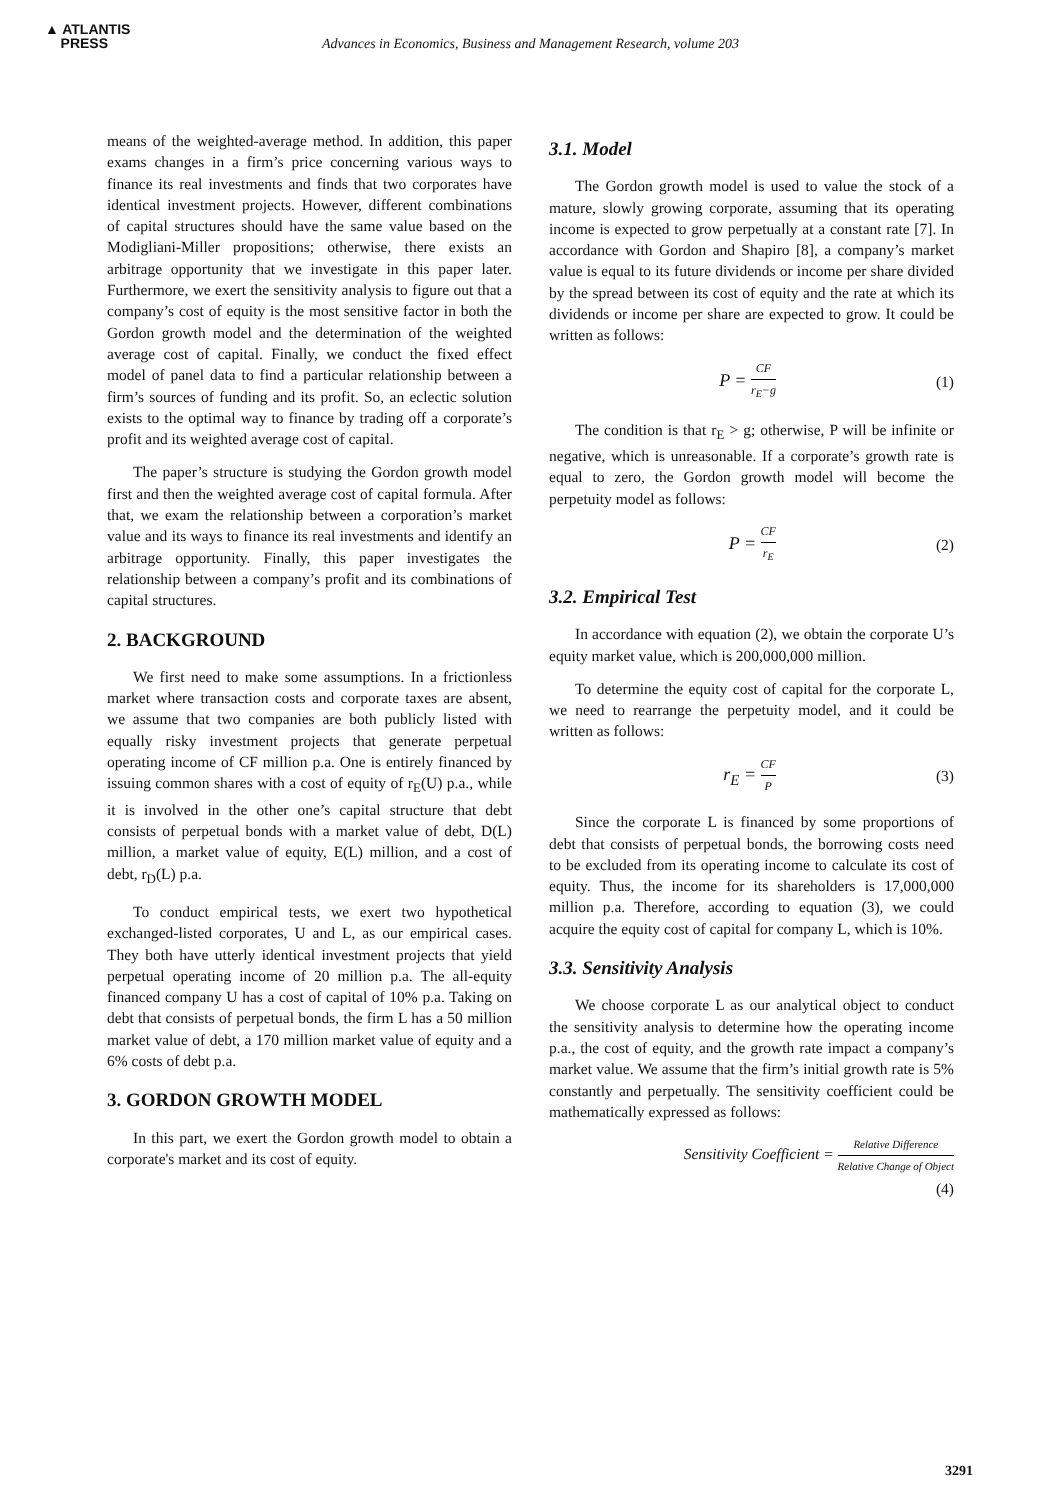▲ ATLANTIS
PRESS
Advances in Economics, Business and Management Research, volume 203
means of the weighted-average method. In addition, this paper exams changes in a firm’s price concerning various ways to finance its real investments and finds that two corporates have identical investment projects. However, different combinations of capital structures should have the same value based on the Modigliani-Miller propositions; otherwise, there exists an arbitrage opportunity that we investigate in this paper later. Furthermore, we exert the sensitivity analysis to figure out that a company’s cost of equity is the most sensitive factor in both the Gordon growth model and the determination of the weighted average cost of capital. Finally, we conduct the fixed effect model of panel data to find a particular relationship between a firm’s sources of funding and its profit. So, an eclectic solution exists to the optimal way to finance by trading off a corporate’s profit and its weighted average cost of capital.
The paper’s structure is studying the Gordon growth model first and then the weighted average cost of capital formula. After that, we exam the relationship between a corporation’s market value and its ways to finance its real investments and identify an arbitrage opportunity. Finally, this paper investigates the relationship between a company’s profit and its combinations of capital structures.
2. BACKGROUND
We first need to make some assumptions. In a frictionless market where transaction costs and corporate taxes are absent, we assume that two companies are both publicly listed with equally risky investment projects that generate perpetual operating income of CF million p.a. One is entirely financed by issuing common shares with a cost of equity of r<sub>E</sub>(U) p.a., while it is involved in the other one’s capital structure that debt consists of perpetual bonds with a market value of debt, D(L) million, a market value of equity, E(L) million, and a cost of debt, r<sub>D</sub>(L) p.a.
To conduct empirical tests, we exert two hypothetical exchanged-listed corporates, U and L, as our empirical cases. They both have utterly identical investment projects that yield perpetual operating income of 20 million p.a. The all-equity financed company U has a cost of capital of 10% p.a. Taking on debt that consists of perpetual bonds, the firm L has a 50 million market value of debt, a 170 million market value of equity and a 6% costs of debt p.a.
3. GORDON GROWTH MODEL
In this part, we exert the Gordon growth model to obtain a corporate's market and its cost of equity.
3.1. Model
The Gordon growth model is used to value the stock of a mature, slowly growing corporate, assuming that its operating income is expected to grow perpetually at a constant rate [7]. In accordance with Gordon and Shapiro [8], a company’s market value is equal to its future dividends or income per share divided by the spread between its cost of equity and the rate at which its dividends or income per share are expected to grow. It could be written as follows:
P = CF r<sub>E</sub>−g (1)
The condition is that r<sub>E</sub> > g; otherwise, P will be infinite or negative, which is unreasonable. If a corporate’s growth rate is equal to zero, the Gordon growth model will become the perpetuity model as follows:
P = CF r<sub>E</sub> (2)
3.2. Empirical Test
In accordance with equation (2), we obtain the corporate U’s equity market value, which is 200,000,000 million.
To determine the equity cost of capital for the corporate L, we need to rearrange the perpetuity model, and it could be written as follows:
r<sub>E</sub> = CF P (3)
Since the corporate L is financed by some proportions of debt that consists of perpetual bonds, the borrowing costs need to be excluded from its operating income to calculate its cost of equity. Thus, the income for its shareholders is 17,000,000 million p.a. Therefore, according to equation (3), we could acquire the equity cost of capital for company L, which is 10%.
3.3. Sensitivity Analysis
We choose corporate L as our analytical object to conduct the sensitivity analysis to determine how the operating income p.a., the cost of equity, and the growth rate impact a company’s market value. We assume that the firm’s initial growth rate is 5% constantly and perpetually. The sensitivity coefficient could be mathematically expressed as follows:
Sensitivity Coefficient = Relative Difference Relative Change of Object
(4)
3291